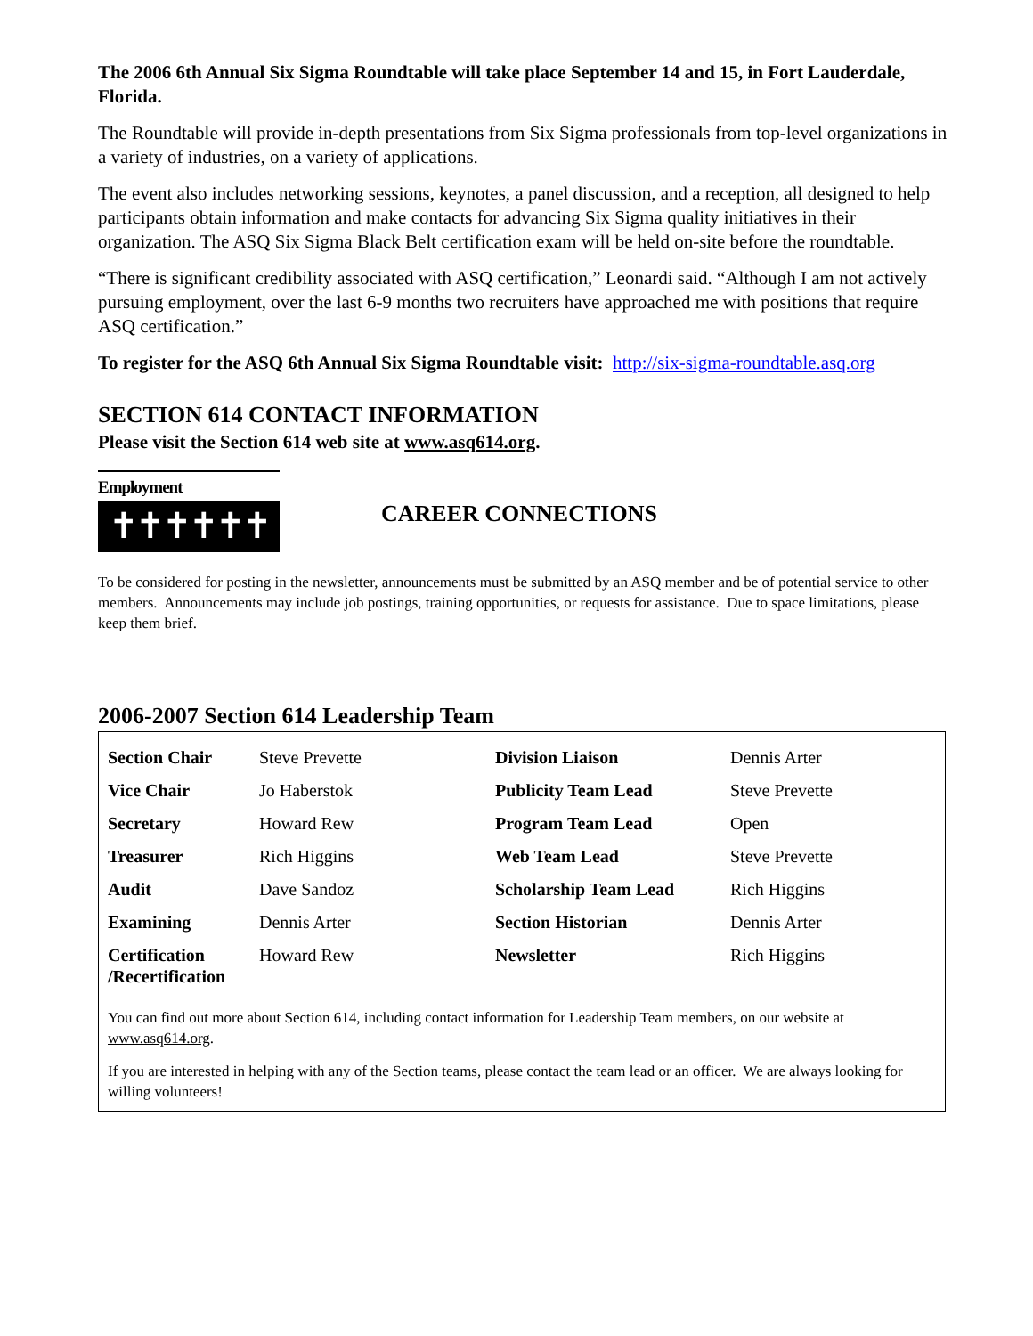The 2006 6th Annual Six Sigma Roundtable will take place September 14 and 15, in Fort Lauderdale, Florida.
The Roundtable will provide in-depth presentations from Six Sigma professionals from top-level organizations in a variety of industries, on a variety of applications.
The event also includes networking sessions, keynotes, a panel discussion, and a reception, all designed to help participants obtain information and make contacts for advancing Six Sigma quality initiatives in their organization. The ASQ Six Sigma Black Belt certification exam will be held on-site before the roundtable.
“There is significant credibility associated with ASQ certification,” Leonardi said. “Although I am not actively pursuing employment, over the last 6-9 months two recruiters have approached me with positions that require ASQ certification.”
To register for the ASQ 6th Annual Six Sigma Roundtable visit: http://six-sigma-roundtable.asq.org
SECTION 614 CONTACT INFORMATION
Please visit the Section 614 web site at www.asq614.org.
Employment
✝✝✝✝✝✝
CAREER CONNECTIONS
To be considered for posting in the newsletter, announcements must be submitted by an ASQ member and be of potential service to other members. Announcements may include job postings, training opportunities, or requests for assistance. Due to space limitations, please keep them brief.
2006-2007 Section 614 Leadership Team
| Section Chair | Steve Prevette | Division Liaison | Dennis Arter |
| Vice Chair | Jo Haberstok | Publicity Team Lead | Steve Prevette |
| Secretary | Howard Rew | Program Team Lead | Open |
| Treasurer | Rich Higgins | Web Team Lead | Steve Prevette |
| Audit | Dave Sandoz | Scholarship Team Lead | Rich Higgins |
| Examining | Dennis Arter | Section Historian | Dennis Arter |
| Certification /Recertification | Howard Rew | Newsletter | Rich Higgins |
You can find out more about Section 614, including contact information for Leadership Team members, on our website at www.asq614.org.
If you are interested in helping with any of the Section teams, please contact the team lead or an officer. We are always looking for willing volunteers!